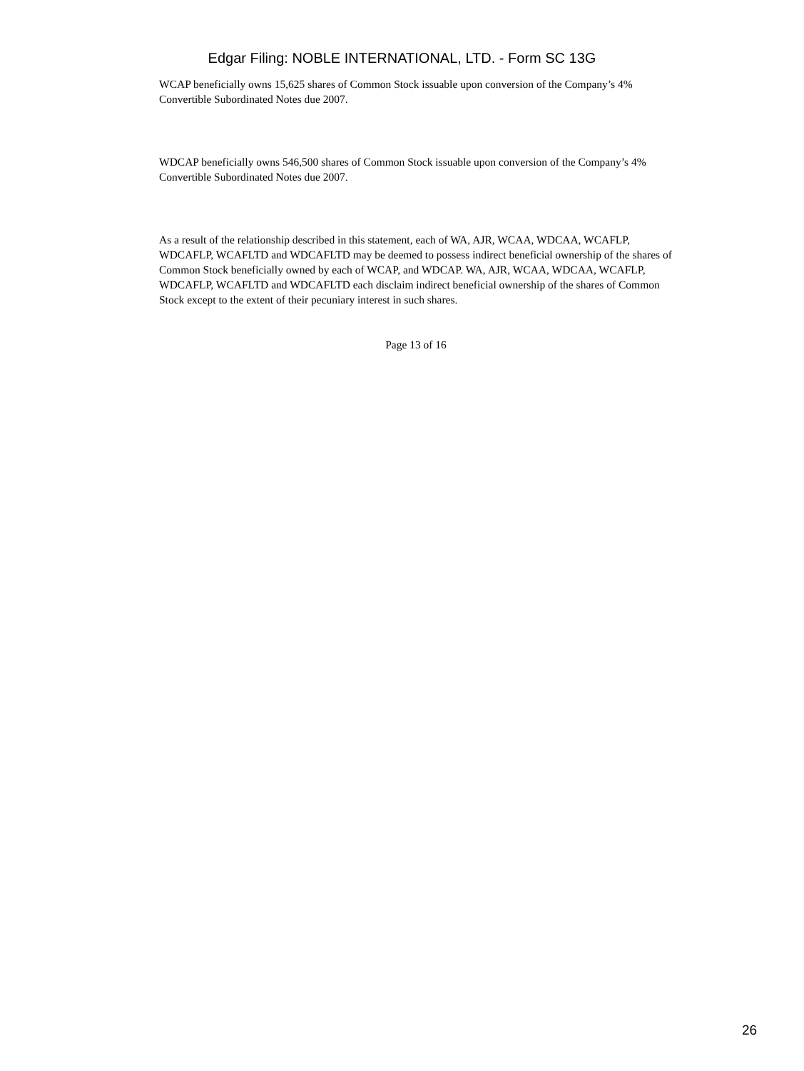Edgar Filing: NOBLE INTERNATIONAL, LTD. - Form SC 13G
WCAP beneficially owns 15,625 shares of Common Stock issuable upon conversion of the Company’s 4% Convertible Subordinated Notes due 2007.
WDCAP beneficially owns 546,500 shares of Common Stock issuable upon conversion of the Company’s 4% Convertible Subordinated Notes due 2007.
As a result of the relationship described in this statement, each of WA, AJR, WCAA, WDCAA, WCAFLP, WDCAFLP, WCAFLTD and WDCAFLTD may be deemed to possess indirect beneficial ownership of the shares of Common Stock beneficially owned by each of WCAP, and WDCAP. WA, AJR, WCAA, WDCAA, WCAFLP, WDCAFLP, WCAFLTD and WDCAFLTD each disclaim indirect beneficial ownership of the shares of Common Stock except to the extent of their pecuniary interest in such shares.
Page 13 of 16
26